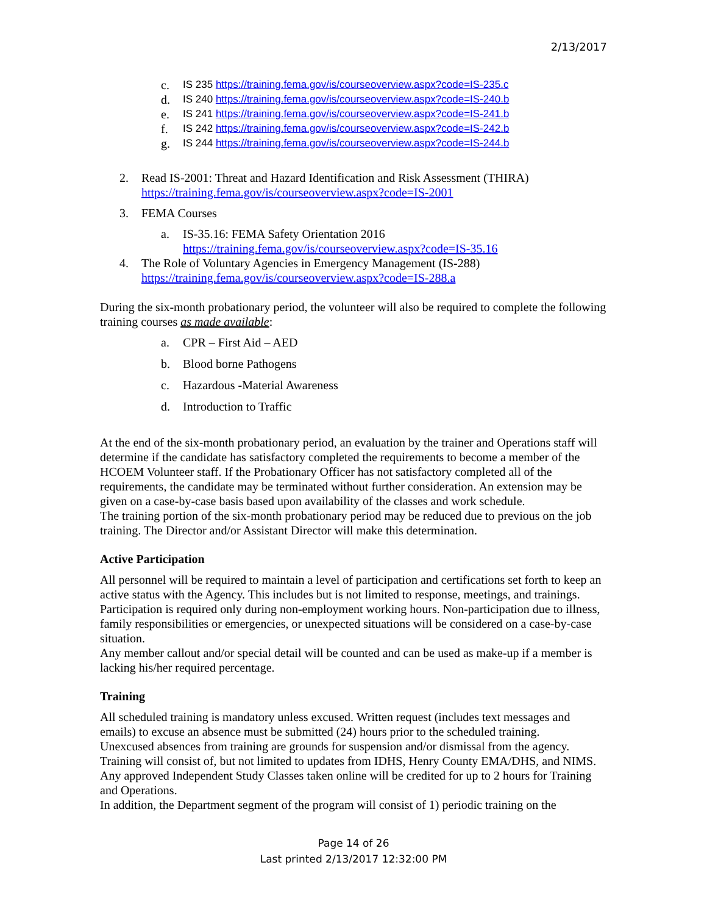2/13/2017
c. IS 235 https://training.fema.gov/is/courseoverview.aspx?code=IS-235.c
d. IS 240 https://training.fema.gov/is/courseoverview.aspx?code=IS-240.b
e. IS 241 https://training.fema.gov/is/courseoverview.aspx?code=IS-241.b
f. IS 242 https://training.fema.gov/is/courseoverview.aspx?code=IS-242.b
g. IS 244 https://training.fema.gov/is/courseoverview.aspx?code=IS-244.b
2. Read IS-2001: Threat and Hazard Identification and Risk Assessment (THIRA)
https://training.fema.gov/is/courseoverview.aspx?code=IS-2001
3. FEMA Courses
a. IS-35.16: FEMA Safety Orientation 2016
https://training.fema.gov/is/courseoverview.aspx?code=IS-35.16
4. The Role of Voluntary Agencies in Emergency Management (IS-288)
https://training.fema.gov/is/courseoverview.aspx?code=IS-288.a
During the six-month probationary period, the volunteer will also be required to complete the following training courses as made available:
a. CPR – First Aid – AED
b. Blood borne Pathogens
c. Hazardous -Material Awareness
d. Introduction to Traffic
At the end of the six-month probationary period, an evaluation by the trainer and Operations staff will determine if the candidate has satisfactory completed the requirements to become a member of the HCOEM Volunteer staff. If the Probationary Officer has not satisfactory completed all of the requirements, the candidate may be terminated without further consideration. An extension may be given on a case-by-case basis based upon availability of the classes and work schedule.
The training portion of the six-month probationary period may be reduced due to previous on the job training. The Director and/or Assistant Director will make this determination.
Active Participation
All personnel will be required to maintain a level of participation and certifications set forth to keep an active status with the Agency. This includes but is not limited to response, meetings, and trainings. Participation is required only during non-employment working hours. Non-participation due to illness, family responsibilities or emergencies, or unexpected situations will be considered on a case-by-case situation.
Any member callout and/or special detail will be counted and can be used as make-up if a member is lacking his/her required percentage.
Training
All scheduled training is mandatory unless excused. Written request (includes text messages and emails) to excuse an absence must be submitted (24) hours prior to the scheduled training.
Unexcused absences from training are grounds for suspension and/or dismissal from the agency.
Training will consist of, but not limited to updates from IDHS, Henry County EMA/DHS, and NIMS.
Any approved Independent Study Classes taken online will be credited for up to 2 hours for Training and Operations.
In addition, the Department segment of the program will consist of 1) periodic training on the
Page 14 of 26
Last printed 2/13/2017 12:32:00 PM